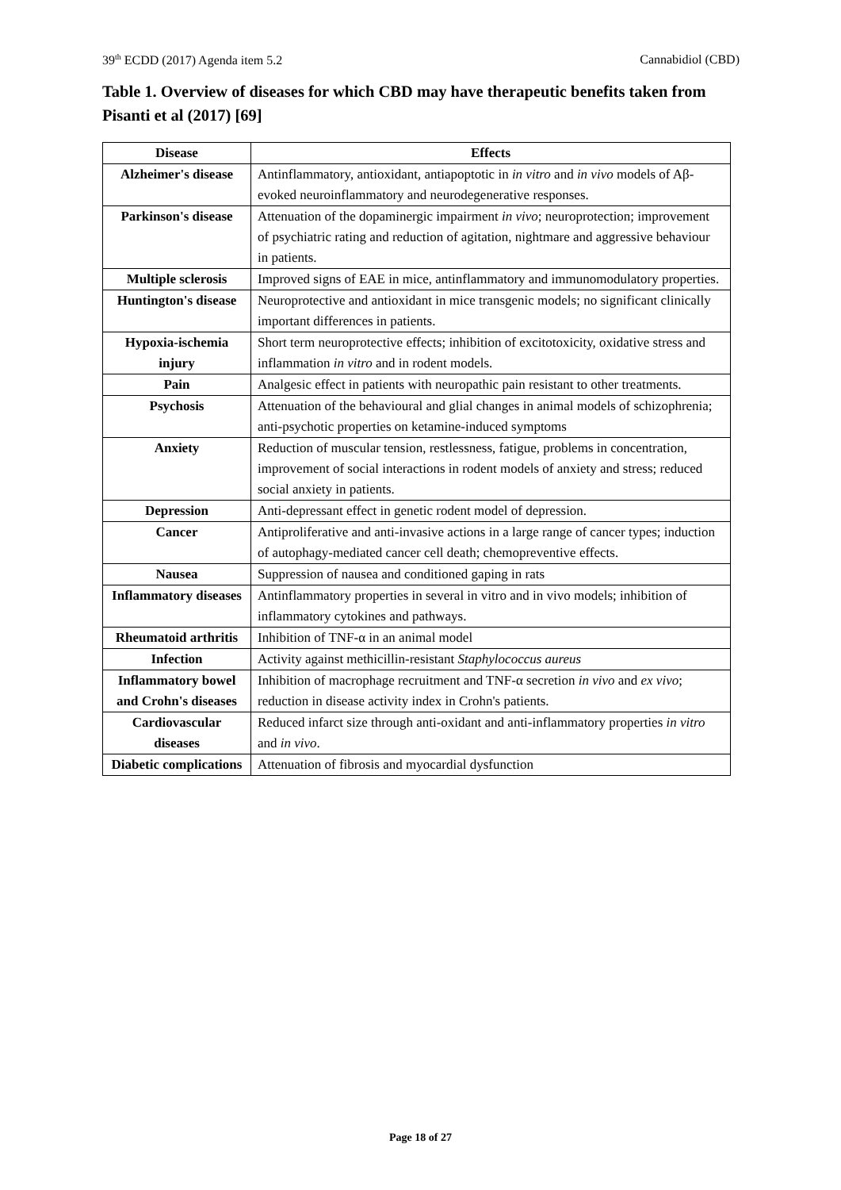39<sup>th</sup> ECDD (2017) Agenda item 5.2 Cannabidiol (CBD)
Table 1. Overview of diseases for which CBD may have therapeutic benefits taken from Pisanti et al (2017) [69]
| Disease | Effects |
| --- | --- |
| Alzheimer's disease | Antinflammatory, antioxidant, antiapoptotic in in vitro and in vivo models of Aβ-evoked neuroinflammatory and neurodegenerative responses. |
| Parkinson's disease | Attenuation of the dopaminergic impairment in vivo ; neuroprotection; improvement of psychiatric rating and reduction of agitation, nightmare and aggressive behaviour in patients. |
| Multiple sclerosis | Improved signs of EAE in mice, antinflammatory and immunomodulatory properties. |
| Huntington's disease | Neuroprotective and antioxidant in mice transgenic models; no significant clinically important differences in patients. |
| Hypoxia-ischemia injury | Short term neuroprotective effects; inhibition of excitotoxicity, oxidative stress and inflammation in vitro and in rodent models. |
| Pain | Analgesic effect in patients with neuropathic pain resistant to other treatments. |
| Psychosis | Attenuation of the behavioural and glial changes in animal models of schizophrenia; anti-psychotic properties on ketamine-induced symptoms |
| Anxiety | Reduction of muscular tension, restlessness, fatigue, problems in concentration, improvement of social interactions in rodent models of anxiety and stress; reduced social anxiety in patients. |
| Depression | Anti-depressant effect in genetic rodent model of depression. |
| Cancer | Antiproliferative and anti-invasive actions in a large range of cancer types; induction of autophagy-mediated cancer cell death; chemopreventive effects. |
| Nausea | Suppression of nausea and conditioned gaping in rats |
| Inflammatory diseases | Antinflammatory properties in several in vitro and in vivo models; inhibition of inflammatory cytokines and pathways. |
| Rheumatoid arthritis | Inhibition of TNF-α in an animal model |
| Infection | Activity against methicillin-resistant Staphylococcus aureus |
| Inflammatory bowel and Crohn's diseases | Inhibition of macrophage recruitment and TNF-α secretion in vivo and ex vivo ; reduction in disease activity index in Crohn's patients. |
| Cardiovascular diseases | Reduced infarct size through anti-oxidant and anti-inflammatory properties in vitro and in vivo . |
| Diabetic complications | Attenuation of fibrosis and myocardial dysfunction |
Page 18 of 27